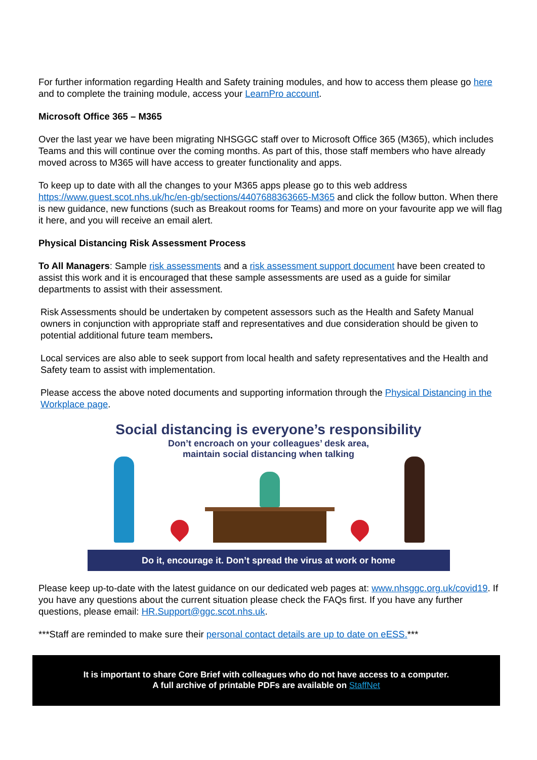For further information regarding Health and Safety training modules, and how to access them please go here and to complete the training module, access your LearnPro account.
Microsoft Office 365 – M365
Over the last year we have been migrating NHSGGC staff over to Microsoft Office 365 (M365), which includes Teams and this will continue over the coming months. As part of this, those staff members who have already moved across to M365 will have access to greater functionality and apps.
To keep up to date with all the changes to your M365 apps please go to this web address https://www.guest.scot.nhs.uk/hc/en-gb/sections/4407688363665-M365 and click the follow button. When there is new guidance, new functions (such as Breakout rooms for Teams) and more on your favourite app we will flag it here, and you will receive an email alert.
Physical Distancing Risk Assessment Process
To All Managers: Sample risk assessments and a risk assessment support document have been created to assist this work and it is encouraged that these sample assessments are used as a guide for similar departments to assist with their assessment.
Risk Assessments should be undertaken by competent assessors such as the Health and Safety Manual owners in conjunction with appropriate staff and representatives and due consideration should be given to potential additional future team members.
Local services are also able to seek support from local health and safety representatives and the Health and Safety team to assist with implementation.
Please access the above noted documents and supporting information through the Physical Distancing in the Workplace page.
Social distancing is everyone’s responsibility
Don’t encroach on your colleagues’ desk area,
maintain social distancing when talking
Do it, encourage it. Don’t spread the virus at work or home
Please keep up-to-date with the latest guidance on our dedicated web pages at: www.nhsggc.org.uk/covid19. If you have any questions about the current situation please check the FAQs first. If you have any further questions, please email: HR.Support@ggc.scot.nhs.uk.
***Staff are reminded to make sure their personal contact details are up to date on eESS.***
It is important to share Core Brief with colleagues who do not have access to a computer.
A full archive of printable PDFs are available on StaffNet